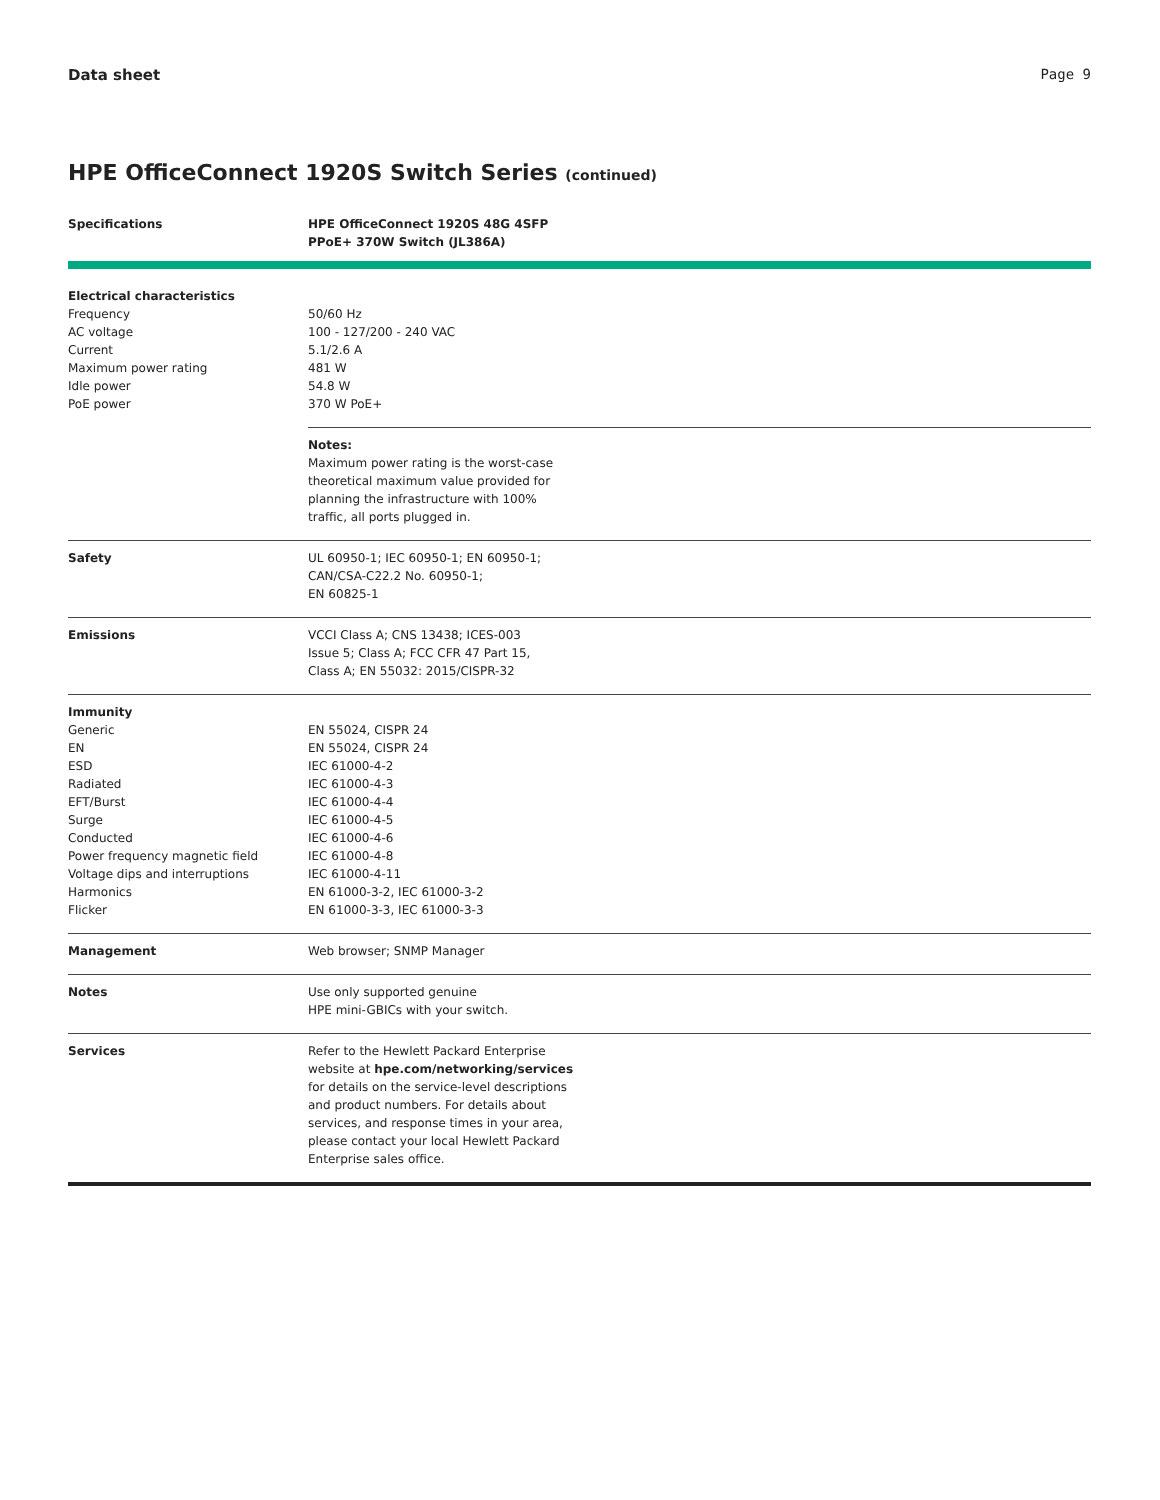Data sheet Page 9
HPE OfficeConnect 1920S Switch Series (continued)
| Specifications | HPE OfficeConnect 1920S 48G 4SFP PPoE+ 370W Switch (JL386A) |
| --- | --- |
| Electrical characteristics Frequency AC voltage Current Maximum power rating Idle power PoE power | 50/60 Hz 100 - 127/200 - 240 VAC 5.1/2.6 A 481 W 54.8 W 370 W PoE+ |
| | Notes: Maximum power rating is the worst-case theoretical maximum value provided for planning the infrastructure with 100% traffic, all ports plugged in. |
| Safety | UL 60950-1; IEC 60950-1; EN 60950-1; CAN/CSA-C22.2 No. 60950-1; EN 60825-1 |
| Emissions | VCCI Class A; CNS 13438; ICES-003 Issue 5; Class A; FCC CFR 47 Part 15, Class A; EN 55032: 2015/CISPR-32 |
| Immunity Generic EN ESD Radiated EFT/Burst Surge Conducted Power frequency magnetic field Voltage dips and interruptions Harmonics Flicker | EN 55024, CISPR 24 EN 55024, CISPR 24 IEC 61000-4-2 IEC 61000-4-3 IEC 61000-4-4 IEC 61000-4-5 IEC 61000-4-6 IEC 61000-4-8 IEC 61000-4-11 EN 61000-3-2, IEC 61000-3-2 EN 61000-3-3, IEC 61000-3-3 |
| Management | Web browser; SNMP Manager |
| Notes | Use only supported genuine HPE mini-GBICs with your switch. |
| Services | Refer to the Hewlett Packard Enterprise website at hpe.com/networking/services for details on the service-level descriptions and product numbers. For details about services, and response times in your area, please contact your local Hewlett Packard Enterprise sales office. |